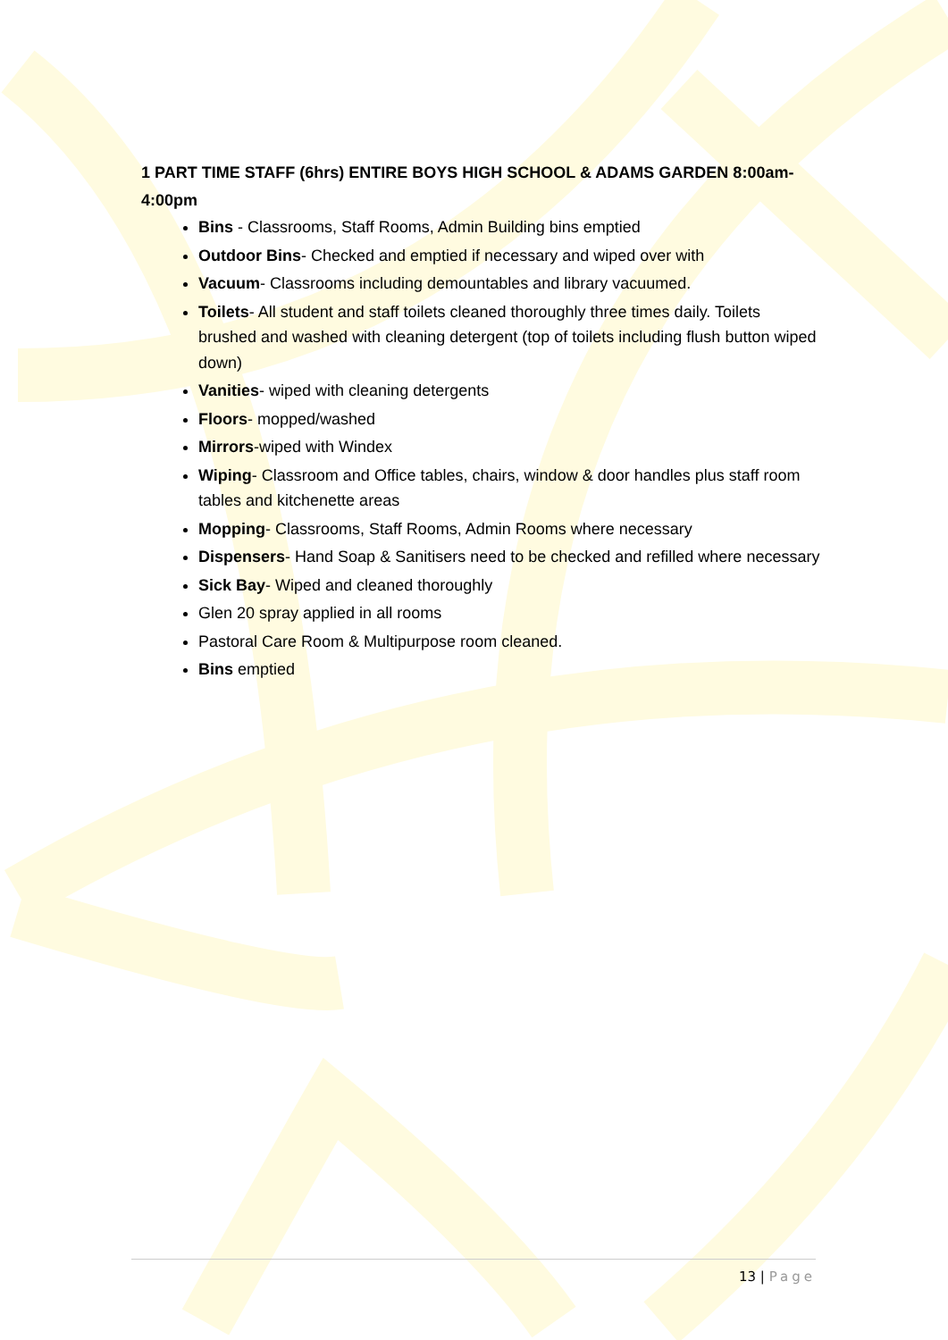1 PART TIME STAFF (6hrs) ENTIRE BOYS HIGH SCHOOL & ADAMS GARDEN 8:00am-4:00pm
Bins - Classrooms, Staff Rooms, Admin Building bins emptied
Outdoor Bins- Checked and emptied if necessary and wiped over with
Vacuum- Classrooms including demountables and library vacuumed.
Toilets- All student and staff toilets cleaned thoroughly three times daily. Toilets brushed and washed with cleaning detergent (top of toilets including flush button wiped down)
Vanities- wiped with cleaning detergents
Floors- mopped/washed
Mirrors-wiped with Windex
Wiping- Classroom and Office tables, chairs, window & door handles plus staff room tables and kitchenette areas
Mopping- Classrooms, Staff Rooms, Admin Rooms where necessary
Dispensers- Hand Soap & Sanitisers need to be checked and refilled where necessary
Sick Bay- Wiped and cleaned thoroughly
Glen 20 spray applied in all rooms
Pastoral Care Room & Multipurpose room cleaned.
Bins emptied
13 | Page